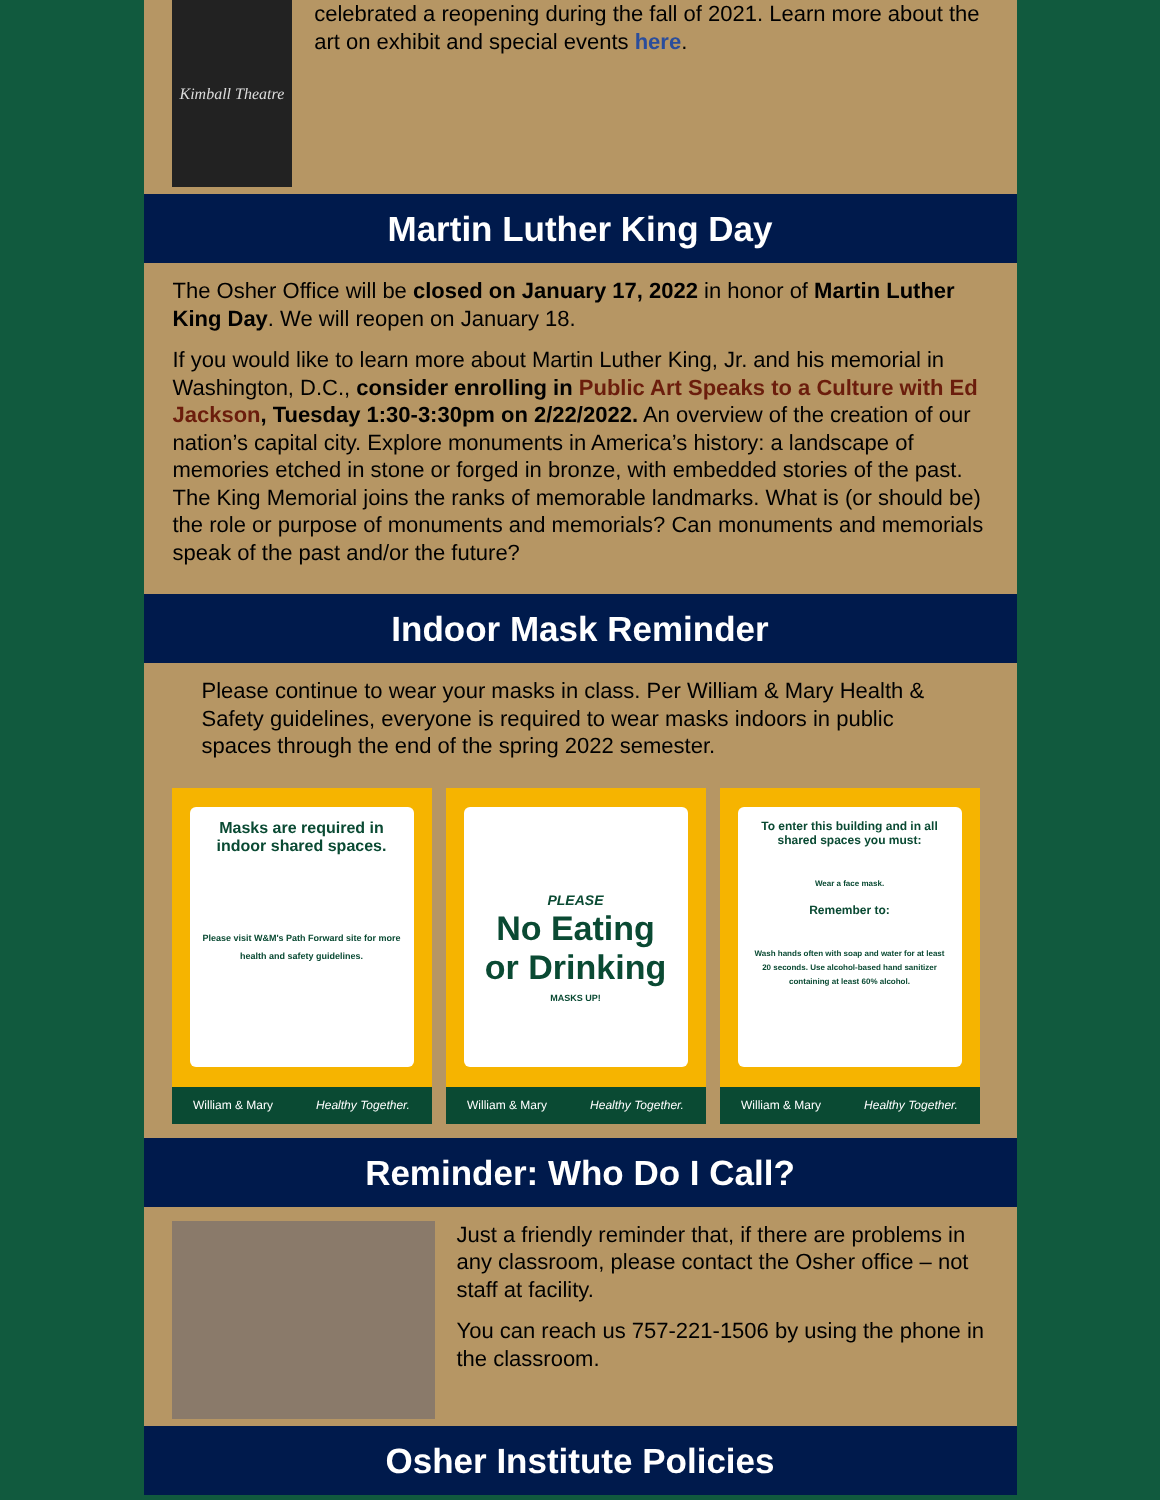Kimball Theatre
celebrated a reopening during the fall of 2021. Learn more about the art on exhibit and special events here.
Martin Luther King Day
The Osher Office will be closed on January 17, 2022 in honor of Martin Luther King Day. We will reopen on January 18.
If you would like to learn more about Martin Luther King, Jr. and his memorial in Washington, D.C., consider enrolling in Public Art Speaks to a Culture with Ed Jackson, Tuesday 1:30-3:30pm on 2/22/2022. An overview of the creation of our nation’s capital city. Explore monuments in America’s history: a landscape of memories etched in stone or forged in bronze, with embedded stories of the past. The King Memorial joins the ranks of memorable landmarks. What is (or should be) the role or purpose of monuments and memorials? Can monuments and memorials speak of the past and/or the future?
Indoor Mask Reminder
Please continue to wear your masks in class. Per William & Mary Health & Safety guidelines, everyone is required to wear masks indoors in public spaces through the end of the spring 2022 semester.
Masks are required in indoor shared spaces.
Please visit W&M's Path Forward site for more health and safety guidelines.
William & Mary Healthy Together.
PLEASE
No Eating or Drinking
MASKS UP!
William & Mary Healthy Together.
To enter this building and in all shared spaces you must:
Wear a face mask.
Remember to:
Wash hands often with soap and water for at least 20 seconds. Use alcohol-based hand sanitizer containing at least 60% alcohol.
William & Mary Healthy Together.
Reminder: Who Do I Call?
Just a friendly reminder that, if there are problems in any classroom, please contact the Osher office – not staff at facility.
You can reach us 757-221-1506 by using the phone in the classroom.
Osher Institute Policies